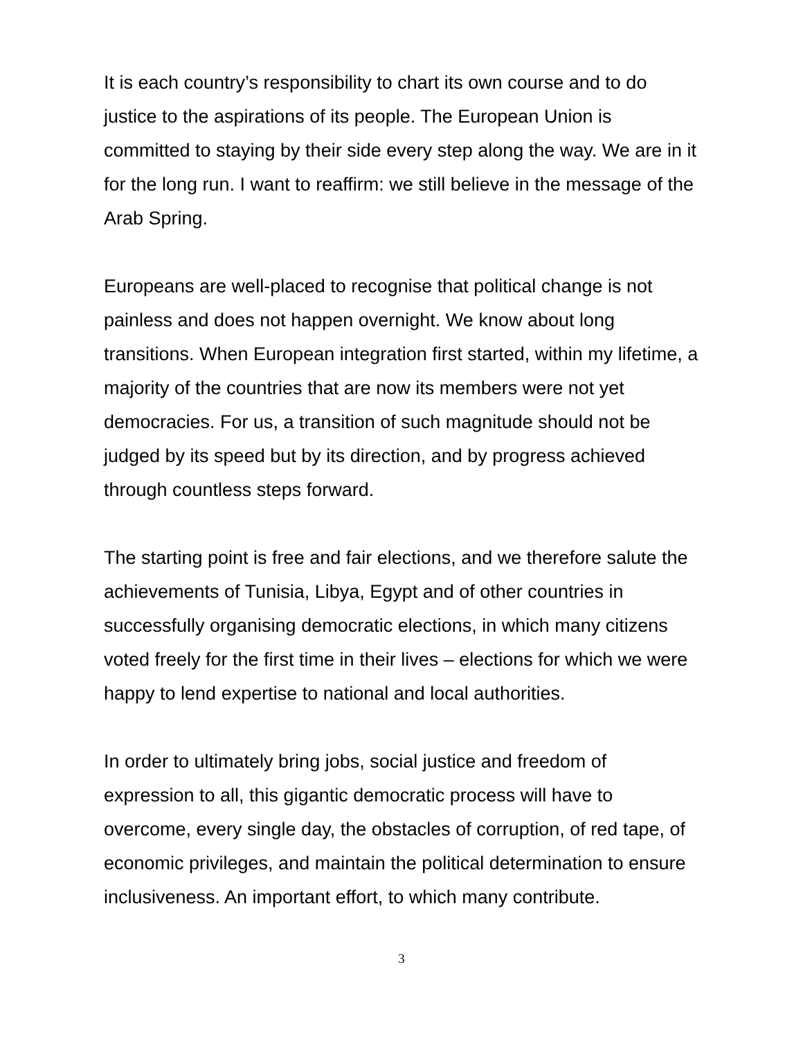It is each country’s responsibility to chart its own course and to do justice to the aspirations of its people. The European Union is committed to staying by their side every step along the way. We are in it for the long run. I want to reaffirm: we still believe in the message of the Arab Spring.
Europeans are well-placed to recognise that political change is not painless and does not happen overnight. We know about long transitions. When European integration first started, within my lifetime, a majority of the countries that are now its members were not yet democracies. For us, a transition of such magnitude should not be judged by its speed but by its direction, and by progress achieved through countless steps forward.
The starting point is free and fair elections, and we therefore salute the achievements of Tunisia, Libya, Egypt and of other countries in successfully organising democratic elections, in which many citizens voted freely for the first time in their lives – elections for which we were happy to lend expertise to national and local authorities.
In order to ultimately bring jobs, social justice and freedom of expression to all, this gigantic democratic process will have to overcome, every single day, the obstacles of corruption, of red tape, of economic privileges, and maintain the political determination to ensure inclusiveness. An important effort, to which many contribute.
3